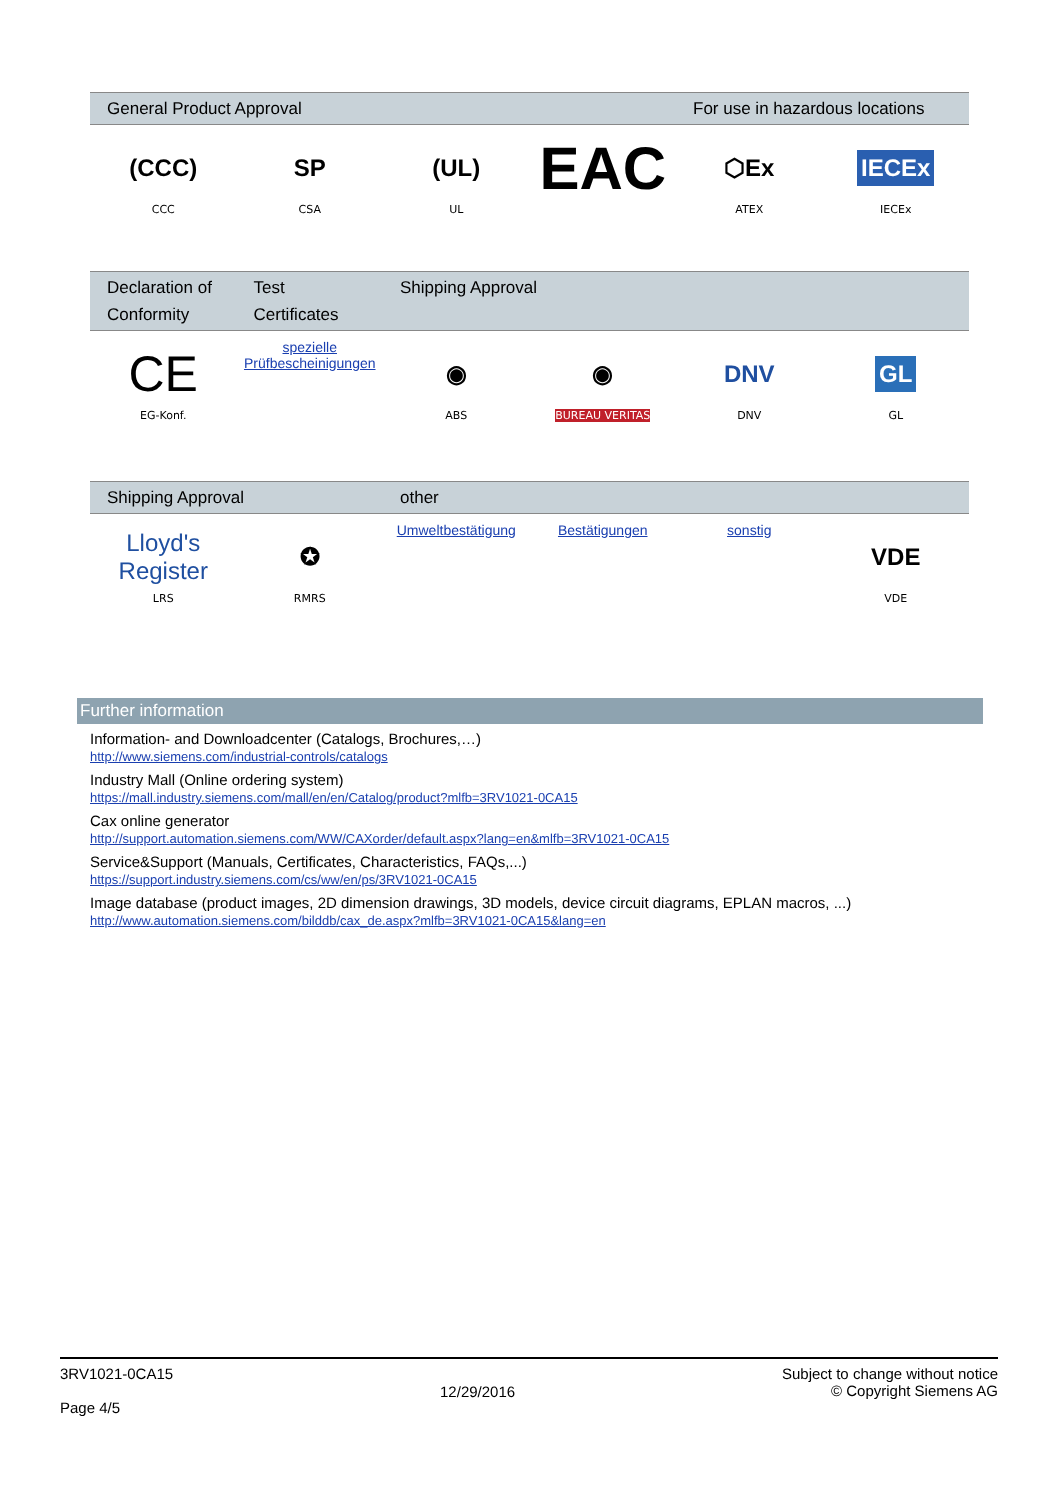| General Product Approval | | | | For use in hazardous locations | |
| --- | --- | --- | --- | --- | --- |
| (CCC) CCC | SP CSA | (UL) UL | EAC | ⬡Ex ATEX | IECEx IECEx |
| Declaration of Conformity | Test Certificates | Shipping Approval | | | |
| --- | --- | --- | --- | --- | --- |
| CE EG-Konf. | spezielle Prüfbescheinigungen | ◉ ABS | ◉ BUREAU VERITAS | DNV DNV | GL GL |
| Shipping Approval | | other | | | |
| --- | --- | --- | --- | --- | --- |
| Lloyd's Register LRS | ✪ RMRS | Umweltbestätigung | Bestätigungen | sonstig | VDE VDE |
Further information
Information- and Downloadcenter (Catalogs, Brochures,…)
http://www.siemens.com/industrial-controls/catalogs
Industry Mall (Online ordering system)
https://mall.industry.siemens.com/mall/en/en/Catalog/product?mlfb=3RV1021-0CA15
Cax online generator
http://support.automation.siemens.com/WW/CAXorder/default.aspx?lang=en&mlfb=3RV1021-0CA15
Service&Support (Manuals, Certificates, Characteristics, FAQs,...)
https://support.industry.siemens.com/cs/ww/en/ps/3RV1021-0CA15
Image database (product images, 2D dimension drawings, 3D models, device circuit diagrams, EPLAN macros, ...)
http://www.automation.siemens.com/bilddb/cax_de.aspx?mlfb=3RV1021-0CA15&lang=en
3RV1021-0CA15
Page 4/5
12/29/2016
Subject to change without notice
© Copyright Siemens AG